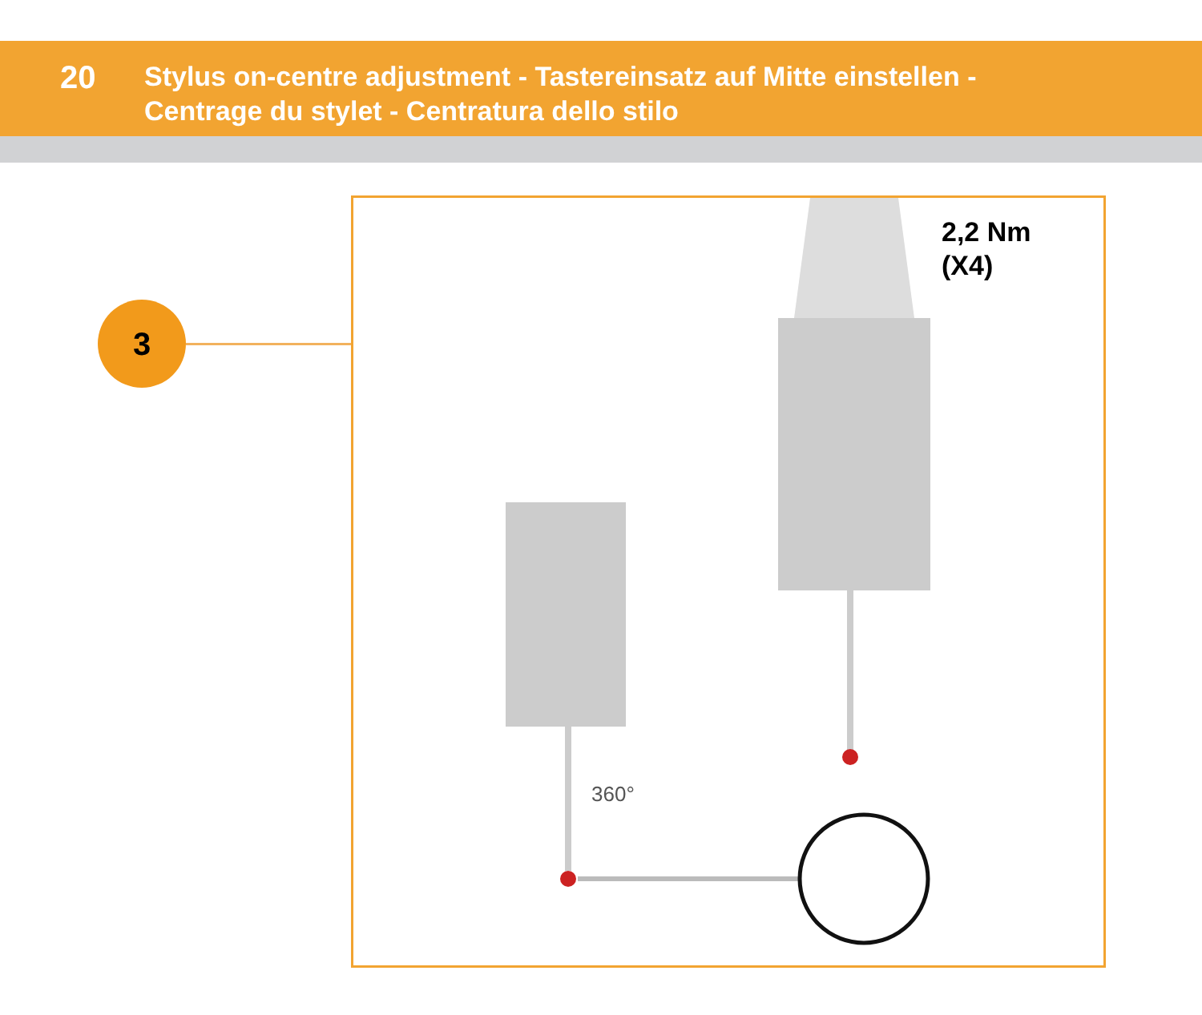20
Stylus on-centre adjustment - Tastereinsatz auf Mitte einstellen -
Centrage du stylet - Centratura dello stilo
3
2,2 Nm
(X4)
360°